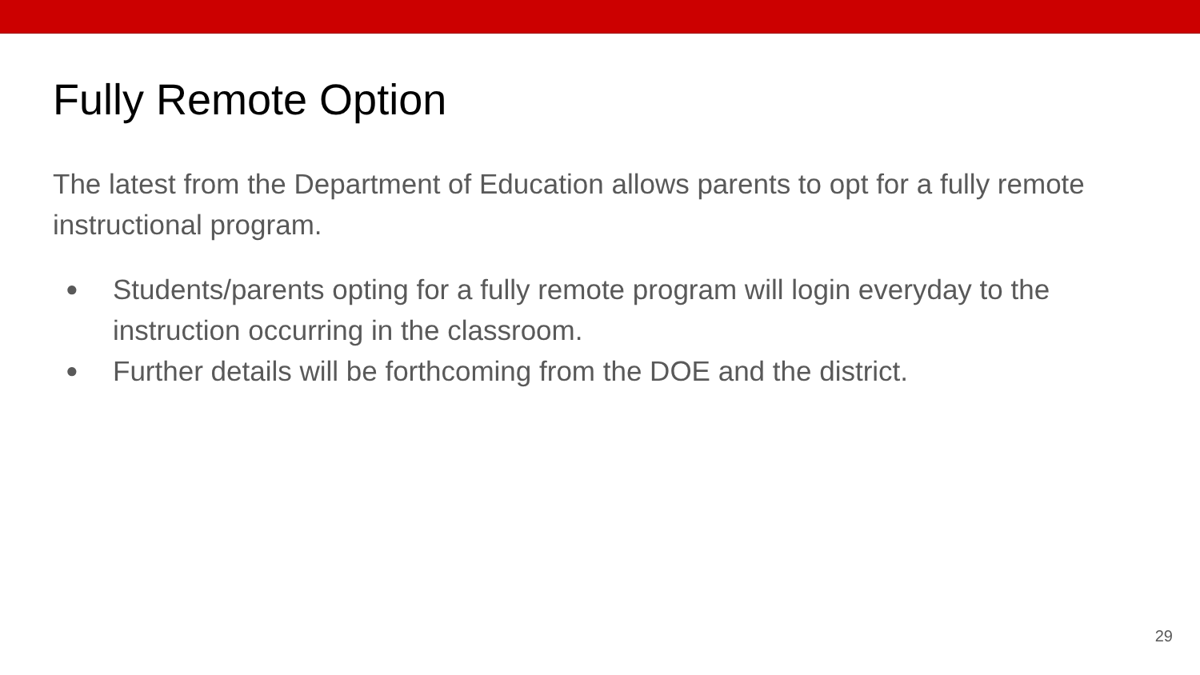Fully Remote Option
The latest from the Department of Education allows parents to opt for a fully remote instructional program.
● Students/parents opting for a fully remote program will login everyday to the instruction occurring in the classroom.
● Further details will be forthcoming from the DOE and the district.
29